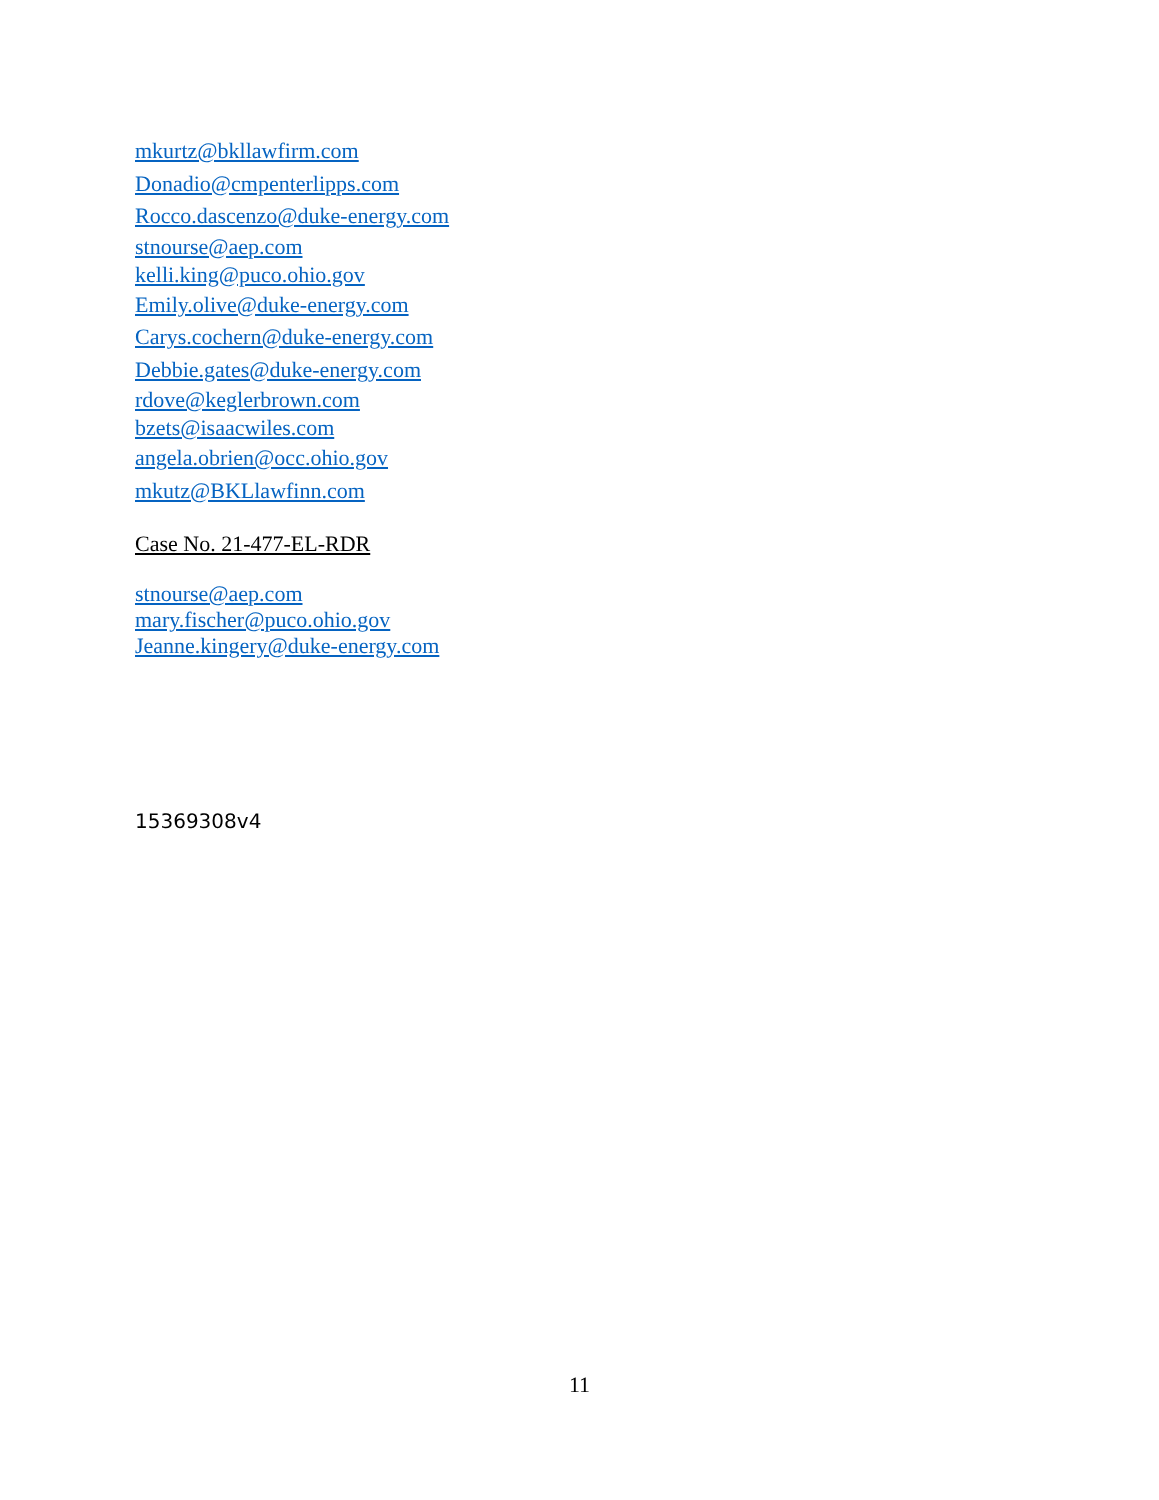mkurtz@bkllawfirm.com
Donadio@cmpenterlipps.com
Rocco.dascenzo@duke-energy.com
stnourse@aep.com
kelli.king@puco.ohio.gov
Emily.olive@duke-energy.com
Carys.cochern@duke-energy.com
Debbie.gates@duke-energy.com
rdove@keglerbrown.com
bzets@isaacwiles.com
angela.obrien@occ.ohio.gov
mkutz@BKLlawfinn.com
Case No. 21-477-EL-RDR
stnourse@aep.com
mary.fischer@puco.ohio.gov
Jeanne.kingery@duke-energy.com
15369308v4
11